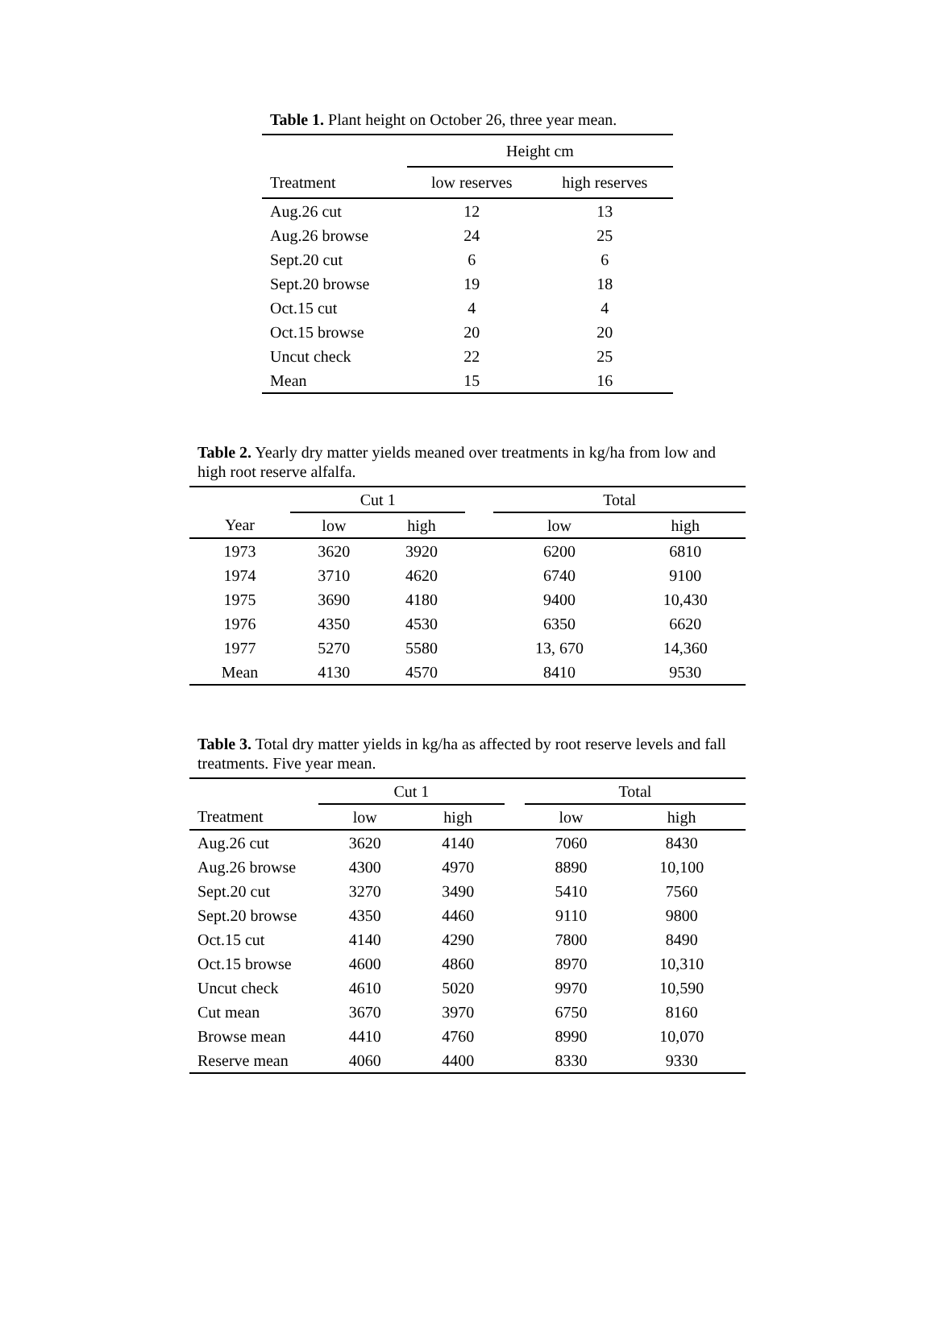Table 1. Plant height on October 26, three year mean.
| | Height cm | |
| --- | --- | --- |
| Treatment | low reserves | high reserves |
| Aug.26 cut | 12 | 13 |
| Aug.26 browse | 24 | 25 |
| Sept.20 cut | 6 | 6 |
| Sept.20 browse | 19 | 18 |
| Oct.15 cut | 4 | 4 |
| Oct.15 browse | 20 | 20 |
| Uncut check | 22 | 25 |
| Mean | 15 | 16 |
Table 2. Yearly dry matter yields meaned over treatments in kg/ha from low and high root reserve alfalfa.
| | Cut 1 | | | Total | |
| --- | --- | --- | --- | --- | --- |
| Year | low | high | | low | high |
| 1973 | 3620 | 3920 | | 6200 | 6810 |
| 1974 | 3710 | 4620 | | 6740 | 9100 |
| 1975 | 3690 | 4180 | | 9400 | 10,430 |
| 1976 | 4350 | 4530 | | 6350 | 6620 |
| 1977 | 5270 | 5580 | | 13, 670 | 14,360 |
| Mean | 4130 | 4570 | | 8410 | 9530 |
Table 3. Total dry matter yields in kg/ha as affected by root reserve levels and fall treatments. Five year mean.
| | Cut 1 | | | Total | |
| --- | --- | --- | --- | --- | --- |
| Treatment | low | high | | low | high |
| Aug.26 cut | 3620 | 4140 | | 7060 | 8430 |
| Aug.26 browse | 4300 | 4970 | | 8890 | 10,100 |
| Sept.20 cut | 3270 | 3490 | | 5410 | 7560 |
| Sept.20 browse | 4350 | 4460 | | 9110 | 9800 |
| Oct.15 cut | 4140 | 4290 | | 7800 | 8490 |
| Oct.15 browse | 4600 | 4860 | | 8970 | 10,310 |
| Uncut check | 4610 | 5020 | | 9970 | 10,590 |
| Cut mean | 3670 | 3970 | | 6750 | 8160 |
| Browse mean | 4410 | 4760 | | 8990 | 10,070 |
| Reserve mean | 4060 | 4400 | | 8330 | 9330 |